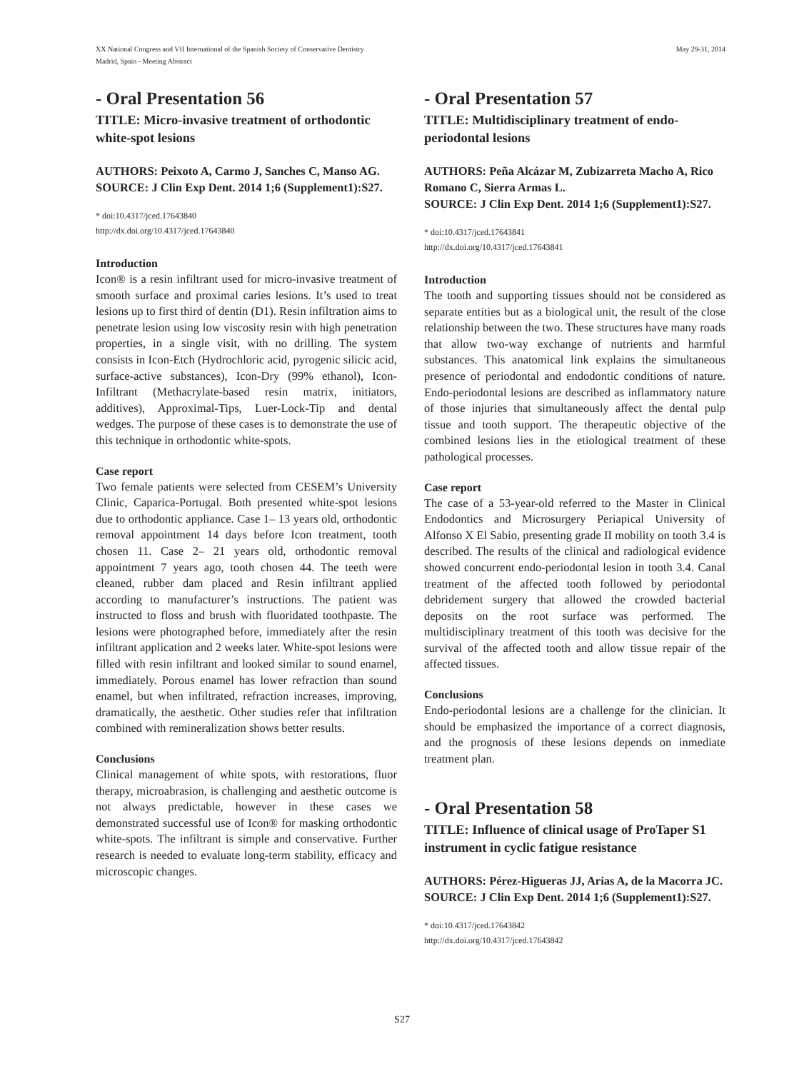XX National Congress and VII International of the Spanish Society of Conservative Dentistry
Madrid, Spain - Meeting Abstract
May 29-31, 2014
- Oral Presentation 56
TITLE: Micro-invasive treatment of orthodontic white-spot lesions
AUTHORS: Peixoto A, Carmo J, Sanches C, Manso AG.
SOURCE: J Clin Exp Dent. 2014 1;6 (Supplement1):S27.
* doi:10.4317/jced.17643840
http://dx.doi.org/10.4317/jced.17643840
Introduction
Icon® is a resin infiltrant used for micro-invasive treatment of smooth surface and proximal caries lesions. It’s used to treat lesions up to first third of dentin (D1). Resin infiltration aims to penetrate lesion using low viscosity resin with high penetration properties, in a single visit, with no drilling. The system consists in Icon-Etch (Hydrochloric acid, pyrogenic silicic acid, surface-active substances), Icon-Dry (99% ethanol), Icon-Infiltrant (Methacrylate-based resin matrix, initiators, additives), Approximal-Tips, Luer-Lock-Tip and dental wedges. The purpose of these cases is to demonstrate the use of this technique in orthodontic white-spots.
Case report
Two female patients were selected from CESEM’s University Clinic, Caparica-Portugal. Both presented white-spot lesions due to orthodontic appliance. Case 1– 13 years old, orthodontic removal appointment 14 days before Icon treatment, tooth chosen 11. Case 2– 21 years old, orthodontic removal appointment 7 years ago, tooth chosen 44. The teeth were cleaned, rubber dam placed and Resin infiltrant applied according to manufacturer’s instructions. The patient was instructed to floss and brush with fluoridated toothpaste. The lesions were photographed before, immediately after the resin infiltrant application and 2 weeks later. White-spot lesions were filled with resin infiltrant and looked similar to sound enamel, immediately. Porous enamel has lower refraction than sound enamel, but when infiltrated, refraction increases, improving, dramatically, the aesthetic. Other studies refer that infiltration combined with remineralization shows better results.
Conclusions
Clinical management of white spots, with restorations, fluor therapy, microabrasion, is challenging and aesthetic outcome is not always predictable, however in these cases we demonstrated successful use of Icon® for masking orthodontic white-spots. The infiltrant is simple and conservative. Further research is needed to evaluate long-term stability, efficacy and microscopic changes.
- Oral Presentation 57
TITLE: Multidisciplinary treatment of endo-periodontal lesions
AUTHORS: Peña Alcázar M, Zubizarreta Macho A, Rico Romano C, Sierra Armas L.
SOURCE: J Clin Exp Dent. 2014 1;6 (Supplement1):S27.
* doi:10.4317/jced.17643841
http://dx.doi.org/10.4317/jced.17643841
Introduction
The tooth and supporting tissues should not be considered as separate entities but as a biological unit, the result of the close relationship between the two. These structures have many roads that allow two-way exchange of nutrients and harmful substances. This anatomical link explains the simultaneous presence of periodontal and endodontic conditions of nature. Endo-periodontal lesions are described as inflammatory nature of those injuries that simultaneously affect the dental pulp tissue and tooth support. The therapeutic objective of the combined lesions lies in the etiological treatment of these pathological processes.
Case report
The case of a 53-year-old referred to the Master in Clinical Endodontics and Microsurgery Periapical University of Alfonso X El Sabio, presenting grade II mobility on tooth 3.4 is described. The results of the clinical and radiological evidence showed concurrent endo-periodontal lesion in tooth 3.4. Canal treatment of the affected tooth followed by periodontal debridement surgery that allowed the crowded bacterial deposits on the root surface was performed. The multidisciplinary treatment of this tooth was decisive for the survival of the affected tooth and allow tissue repair of the affected tissues.
Conclusions
Endo-periodontal lesions are a challenge for the clinician. It should be emphasized the importance of a correct diagnosis, and the prognosis of these lesions depends on inmediate treatment plan.
- Oral Presentation 58
TITLE: Influence of clinical usage of ProTaper S1 instrument in cyclic fatigue resistance
AUTHORS: Pérez-Higueras JJ, Arias A, de la Macorra JC.
SOURCE: J Clin Exp Dent. 2014 1;6 (Supplement1):S27.
* doi:10.4317/jced.17643842
http://dx.doi.org/10.4317/jced.17643842
S27